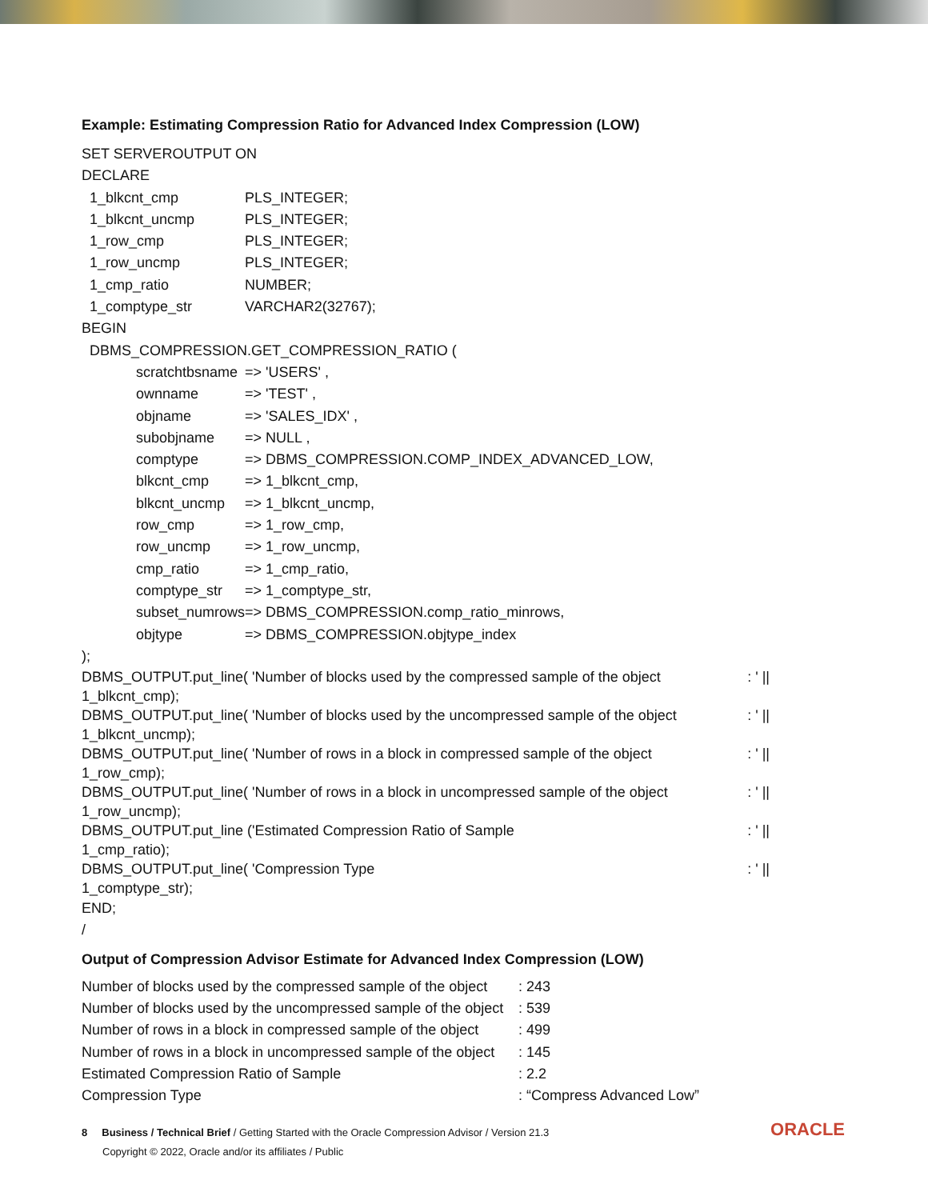Example: Estimating Compression Ratio for Advanced Index Compression (LOW)
SET SERVEROUTPUT ON
DECLARE
| 1_blkcnt_cmp | PLS_INTEGER; |
| 1_blkcnt_uncmp | PLS_INTEGER; |
| 1_row_cmp | PLS_INTEGER; |
| 1_row_uncmp | PLS_INTEGER; |
| 1_cmp_ratio | NUMBER; |
| 1_comptype_str | VARCHAR2(32767); |
BEGIN
DBMS_COMPRESSION.GET_COMPRESSION_RATIO (
| scratchtbsname | => 'USERS' , |
| ownname | => 'TEST' , |
| objname | => 'SALES_IDX' , |
| subobjname | => NULL , |
| comptype | => DBMS_COMPRESSION.COMP_INDEX_ADVANCED_LOW, |
| blkcnt_cmp | => 1_blkcnt_cmp, |
| blkcnt_uncmp | => 1_blkcnt_uncmp, |
| row_cmp | => 1_row_cmp, |
| row_uncmp | => 1_row_uncmp, |
| cmp_ratio | => 1_cmp_ratio, |
| comptype_str | => 1_comptype_str, |
| subset_numrows=> DBMS_COMPRESSION.comp_ratio_minrows, | |
| objtype | => DBMS_COMPRESSION.objtype_index |
);
DBMS_OUTPUT.put_line( 'Number of blocks used by the compressed sample of the object: ' ||
1_blkcnt_cmp);
DBMS_OUTPUT.put_line( 'Number of blocks used by the uncompressed sample of the object: ' ||
1_blkcnt_uncmp);
DBMS_OUTPUT.put_line( 'Number of rows in a block in compressed sample of the object: ' ||
1_row_cmp);
DBMS_OUTPUT.put_line( 'Number of rows in a block in uncompressed sample of the object: ' ||
1_row_uncmp);
DBMS_OUTPUT.put_line ('Estimated Compression Ratio of Sample: ' ||
1_cmp_ratio);
DBMS_OUTPUT.put_line( 'Compression Type: ' ||
1_comptype_str);
END;
/
Output of Compression Advisor Estimate for Advanced Index Compression (LOW)
| Number of blocks used by the compressed sample of the object | : 243 |
| Number of blocks used by the uncompressed sample of the object | : 539 |
| Number of rows in a block in compressed sample of the object | : 499 |
| Number of rows in a block in uncompressed sample of the object | : 145 |
| Estimated Compression Ratio of Sample | : 2.2 |
| Compression Type | : “Compress Advanced Low” |
8 Business / Technical Brief / Getting Started with the Oracle Compression Advisor / Version 21.3
Copyright © 2022, Oracle and/or its affiliates / Public
ORACLE